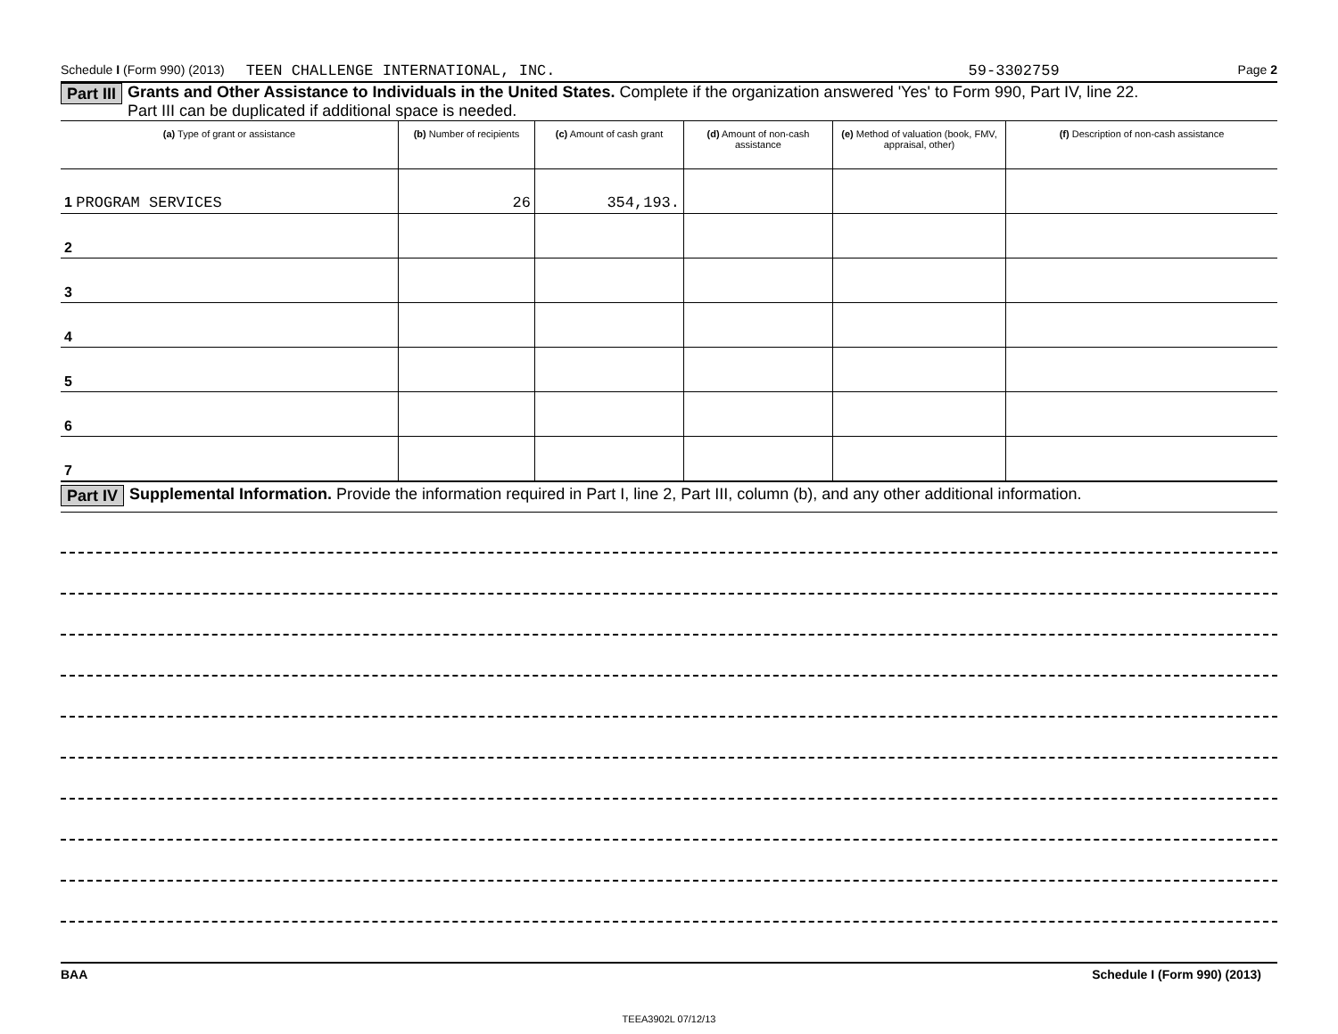Schedule I (Form 990) (2013) TEEN CHALLENGE INTERNATIONAL, INC. 59-3302759 Page 2
Part III Grants and Other Assistance to Individuals in the United States. Complete if the organization answered 'Yes' to Form 990, Part IV, line 22.
Part III can be duplicated if additional space is needed.
| (a) Type of grant or assistance | (b) Number of recipients | (c) Amount of cash grant | (d) Amount of non-cash assistance | (e) Method of valuation (book, FMV, appraisal, other) | (f) Description of non-cash assistance |
| --- | --- | --- | --- | --- | --- |
| 1 PROGRAM SERVICES | 26 | 354,193. | | | |
| 2 | | | | | |
| 3 | | | | | |
| 4 | | | | | |
| 5 | | | | | |
| 6 | | | | | |
| 7 | | | | | |
Part IV Supplemental Information. Provide the information required in Part I, line 2, Part III, column (b), and any other additional information.
BAA Schedule I (Form 990) (2013)
TEEA3902L 07/12/13